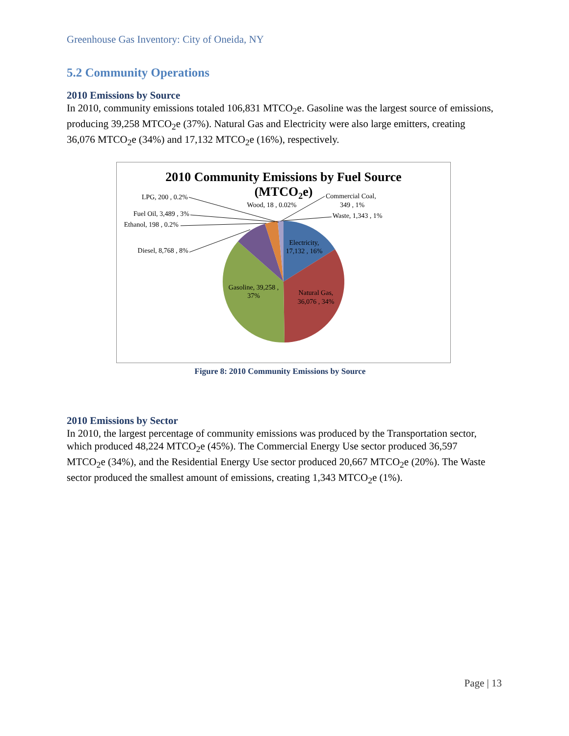Greenhouse Gas Inventory: City of Oneida, NY
5.2 Community Operations
2010 Emissions by Source
In 2010, community emissions totaled 106,831 MTCO<sub>2</sub>e. Gasoline was the largest source of emissions, producing 39,258 MTCO<sub>2</sub>e (37%). Natural Gas and Electricity were also large emitters, creating 36,076 MTCO<sub>2</sub>e (34%) and 17,132 MTCO<sub>2</sub>e (16%), respectively.
2010 Community Emissions by Fuel Source
(MTCO2e)
LPG, 200 , 0.2%
Fuel Oil, 3,489 , 3%
Ethanol, 198 , 0.2%
Diesel, 8,768 , 8%
Wood, 18 , 0.02%
Commercial Coal,
349 , 1%
Waste, 1,343 , 1%
Electricity,
17,132 , 16%
Natural Gas,
36,076 , 34%
Gasoline, 39,258 ,
37%
Figure 8: 2010 Community Emissions by Source
2010 Emissions by Sector
In 2010, the largest percentage of community emissions was produced by the Transportation sector, which produced 48,224 MTCO<sub>2</sub>e (45%). The Commercial Energy Use sector produced 36,597 MTCO<sub>2</sub>e (34%), and the Residential Energy Use sector produced 20,667 MTCO<sub>2</sub>e (20%). The Waste sector produced the smallest amount of emissions, creating 1,343 MTCO<sub>2</sub>e (1%).
Page | 13